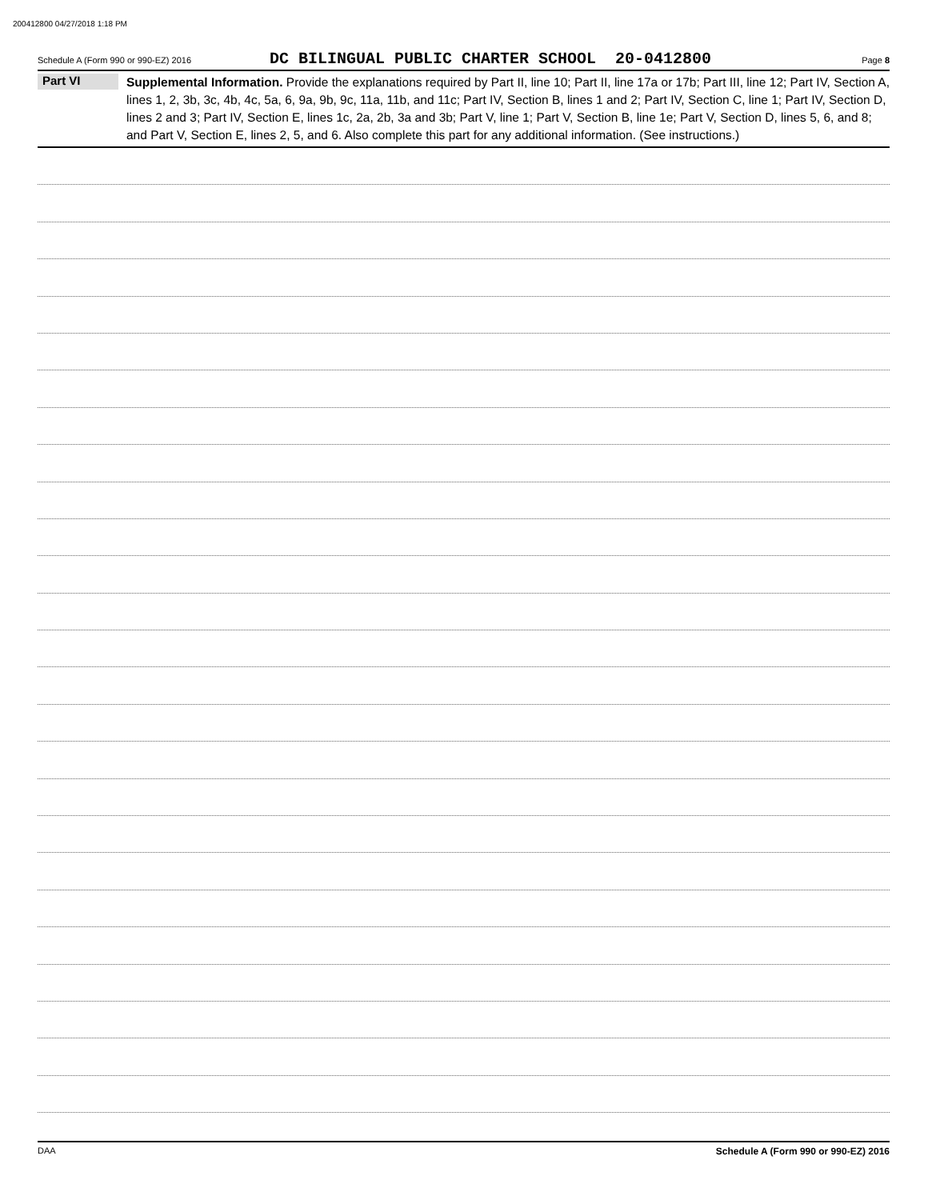200412800 04/27/2018 1:18 PM
Schedule A (Form 990 or 990-EZ) 2016 DC BILINGUAL PUBLIC CHARTER SCHOOL 20-0412800 Page 8
Part VI
Supplemental Information. Provide the explanations required by Part II, line 10; Part II, line 17a or 17b; Part III, line 12; Part IV, Section A, lines 1, 2, 3b, 3c, 4b, 4c, 5a, 6, 9a, 9b, 9c, 11a, 11b, and 11c; Part IV, Section B, lines 1 and 2; Part IV, Section C, line 1; Part IV, Section D, lines 2 and 3; Part IV, Section E, lines 1c, 2a, 2b, 3a and 3b; Part V, line 1; Part V, Section B, line 1e; Part V, Section D, lines 5, 6, and 8; and Part V, Section E, lines 2, 5, and 6. Also complete this part for any additional information. (See instructions.)
DAA Schedule A (Form 990 or 990-EZ) 2016